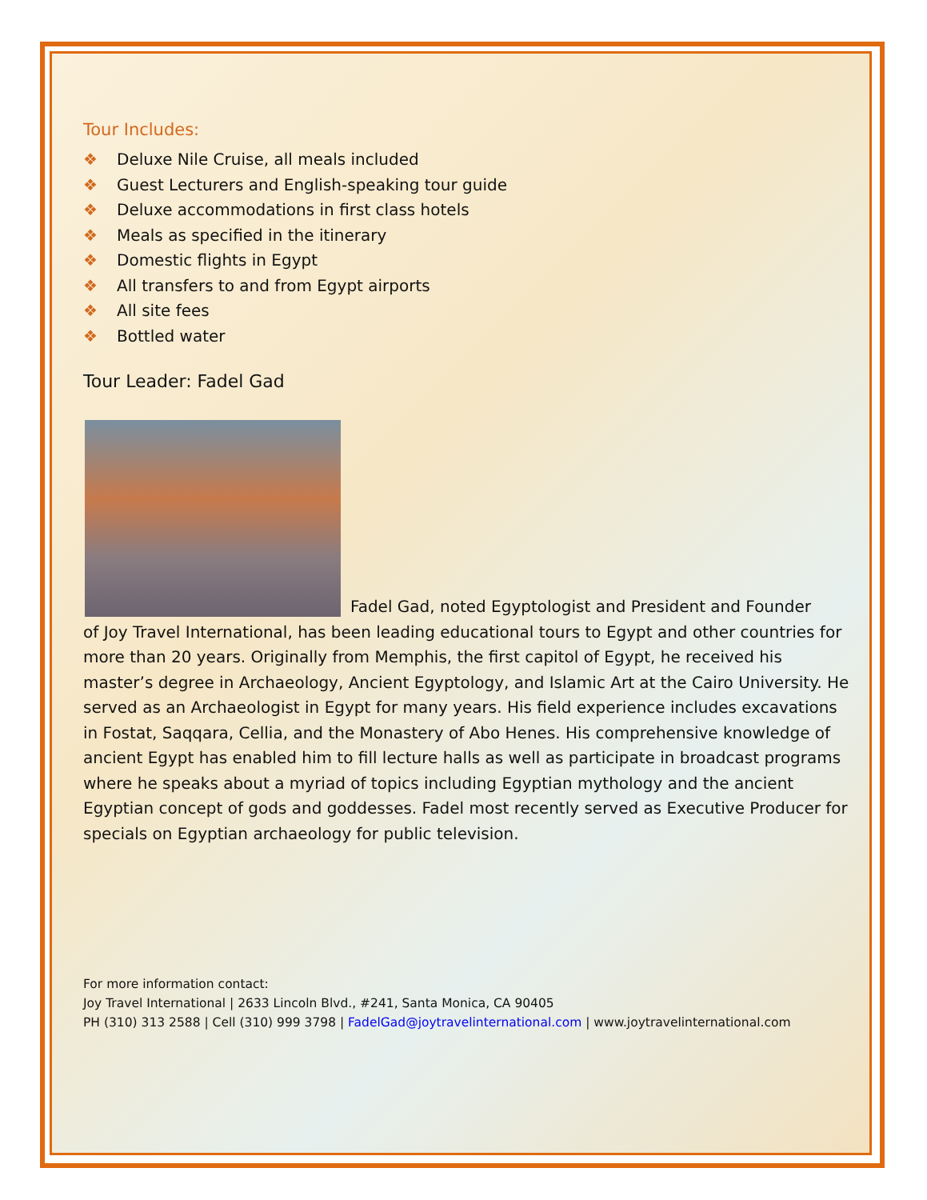Tour Includes:
❖ Deluxe Nile Cruise, all meals included
❖ Guest Lecturers and English-speaking tour guide
❖ Deluxe accommodations in first class hotels
❖ Meals as specified in the itinerary
❖ Domestic flights in Egypt
❖ All transfers to and from Egypt airports
❖ All site fees
❖ Bottled water
Tour Leader: Fadel Gad
Fadel Gad, noted Egyptologist and President and Founder
of Joy Travel International, has been leading educational tours to Egypt and other countries for more than 20 years. Originally from Memphis, the first capitol of Egypt, he received his master’s degree in Archaeology, Ancient Egyptology, and Islamic Art at the Cairo University. He served as an Archaeologist in Egypt for many years. His field experience includes excavations in Fostat, Saqqara, Cellia, and the Monastery of Abo Henes. His comprehensive knowledge of ancient Egypt has enabled him to fill lecture halls as well as participate in broadcast programs where he speaks about a myriad of topics including Egyptian mythology and the ancient Egyptian concept of gods and goddesses. Fadel most recently served as Executive Producer for specials on Egyptian archaeology for public television.
For more information contact:
Joy Travel International | 2633 Lincoln Blvd., #241, Santa Monica, CA 90405
PH (310) 313 2588 | Cell (310) 999 3798 | FadelGad@joytravelinternational.com | www.joytravelinternational.com